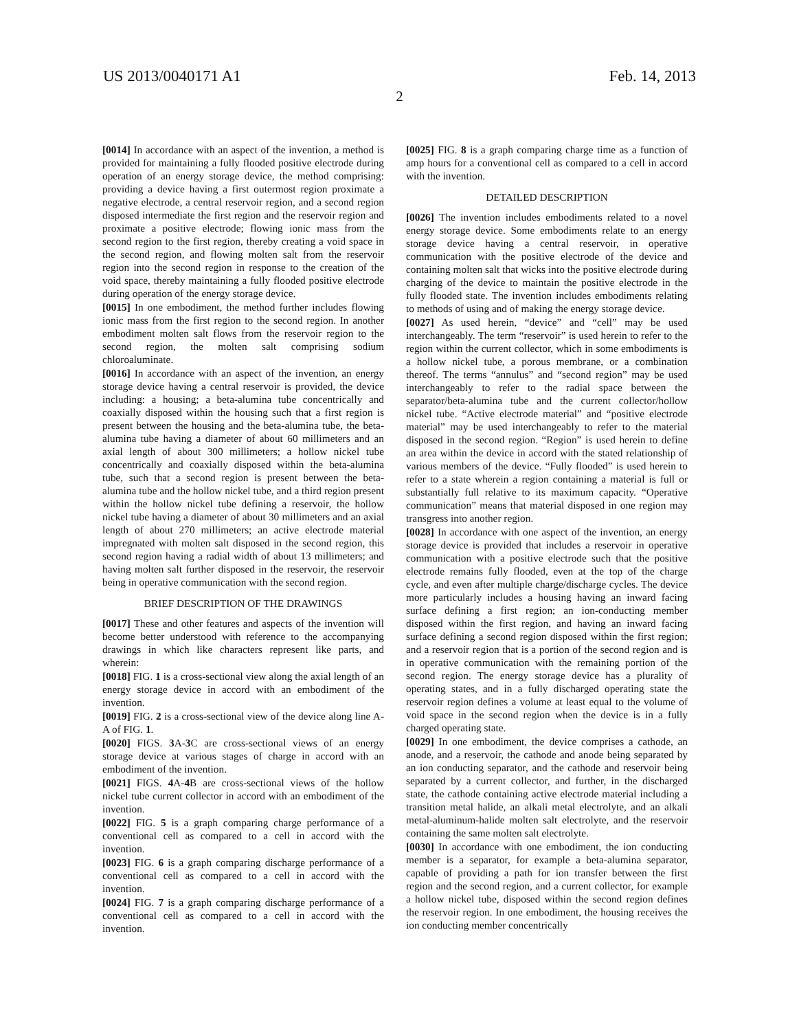US 2013/0040171 A1 Feb. 14, 2013
2
[0014] In accordance with an aspect of the invention, a method is provided for maintaining a fully flooded positive electrode during operation of an energy storage device, the method comprising: providing a device having a first outermost region proximate a negative electrode, a central reservoir region, and a second region disposed intermediate the first region and the reservoir region and proximate a positive electrode; flowing ionic mass from the second region to the first region, thereby creating a void space in the second region, and flowing molten salt from the reservoir region into the second region in response to the creation of the void space, thereby maintaining a fully flooded positive electrode during operation of the energy storage device.
[0015] In one embodiment, the method further includes flowing ionic mass from the first region to the second region. In another embodiment molten salt flows from the reservoir region to the second region, the molten salt comprising sodium chloroaluminate.
[0016] In accordance with an aspect of the invention, an energy storage device having a central reservoir is provided, the device including: a housing; a beta-alumina tube concentrically and coaxially disposed within the housing such that a first region is present between the housing and the beta-alumina tube, the beta-alumina tube having a diameter of about 60 millimeters and an axial length of about 300 millimeters; a hollow nickel tube concentrically and coaxially disposed within the beta-alumina tube, such that a second region is present between the beta-alumina tube and the hollow nickel tube, and a third region present within the hollow nickel tube defining a reservoir, the hollow nickel tube having a diameter of about 30 millimeters and an axial length of about 270 millimeters; an active electrode material impregnated with molten salt disposed in the second region, this second region having a radial width of about 13 millimeters; and having molten salt further disposed in the reservoir, the reservoir being in operative communication with the second region.
BRIEF DESCRIPTION OF THE DRAWINGS
[0017] These and other features and aspects of the invention will become better understood with reference to the accompanying drawings in which like characters represent like parts, and wherein:
[0018] FIG. 1 is a cross-sectional view along the axial length of an energy storage device in accord with an embodiment of the invention.
[0019] FIG. 2 is a cross-sectional view of the device along line A-A of FIG. 1.
[0020] FIGS. 3 A-3 C are cross-sectional views of an energy storage device at various stages of charge in accord with an embodiment of the invention.
[0021] FIGS. 4 A-4 B are cross-sectional views of the hollow nickel tube current collector in accord with an embodiment of the invention.
[0022] FIG. 5 is a graph comparing charge performance of a conventional cell as compared to a cell in accord with the invention.
[0023] FIG. 6 is a graph comparing discharge performance of a conventional cell as compared to a cell in accord with the invention.
[0024] FIG. 7 is a graph comparing discharge performance of a conventional cell as compared to a cell in accord with the invention.
[0025] FIG. 8 is a graph comparing charge time as a function of amp hours for a conventional cell as compared to a cell in accord with the invention.
DETAILED DESCRIPTION
[0026] The invention includes embodiments related to a novel energy storage device. Some embodiments relate to an energy storage device having a central reservoir, in operative communication with the positive electrode of the device and containing molten salt that wicks into the positive electrode during charging of the device to maintain the positive electrode in the fully flooded state. The invention includes embodiments relating to methods of using and of making the energy storage device.
[0027] As used herein, “device” and “cell” may be used interchangeably. The term “reservoir” is used herein to refer to the region within the current collector, which in some embodiments is a hollow nickel tube, a porous membrane, or a combination thereof. The terms “annulus” and “second region” may be used interchangeably to refer to the radial space between the separator/beta-alumina tube and the current collector/hollow nickel tube. “Active electrode material” and “positive electrode material” may be used interchangeably to refer to the material disposed in the second region. “Region” is used herein to define an area within the device in accord with the stated relationship of various members of the device. “Fully flooded” is used herein to refer to a state wherein a region containing a material is full or substantially full relative to its maximum capacity. “Operative communication” means that material disposed in one region may transgress into another region.
[0028] In accordance with one aspect of the invention, an energy storage device is provided that includes a reservoir in operative communication with a positive electrode such that the positive electrode remains fully flooded, even at the top of the charge cycle, and even after multiple charge/discharge cycles. The device more particularly includes a housing having an inward facing surface defining a first region; an ion-conducting member disposed within the first region, and having an inward facing surface defining a second region disposed within the first region; and a reservoir region that is a portion of the second region and is in operative communication with the remaining portion of the second region. The energy storage device has a plurality of operating states, and in a fully discharged operating state the reservoir region defines a volume at least equal to the volume of void space in the second region when the device is in a fully charged operating state.
[0029] In one embodiment, the device comprises a cathode, an anode, and a reservoir, the cathode and anode being separated by an ion conducting separator, and the cathode and reservoir being separated by a current collector, and further, in the discharged state, the cathode containing active electrode material including a transition metal halide, an alkali metal electrolyte, and an alkali metal-aluminum-halide molten salt electrolyte, and the reservoir containing the same molten salt electrolyte.
[0030] In accordance with one embodiment, the ion conducting member is a separator, for example a beta-alumina separator, capable of providing a path for ion transfer between the first region and the second region, and a current collector, for example a hollow nickel tube, disposed within the second region defines the reservoir region. In one embodiment, the housing receives the ion conducting member concentrically